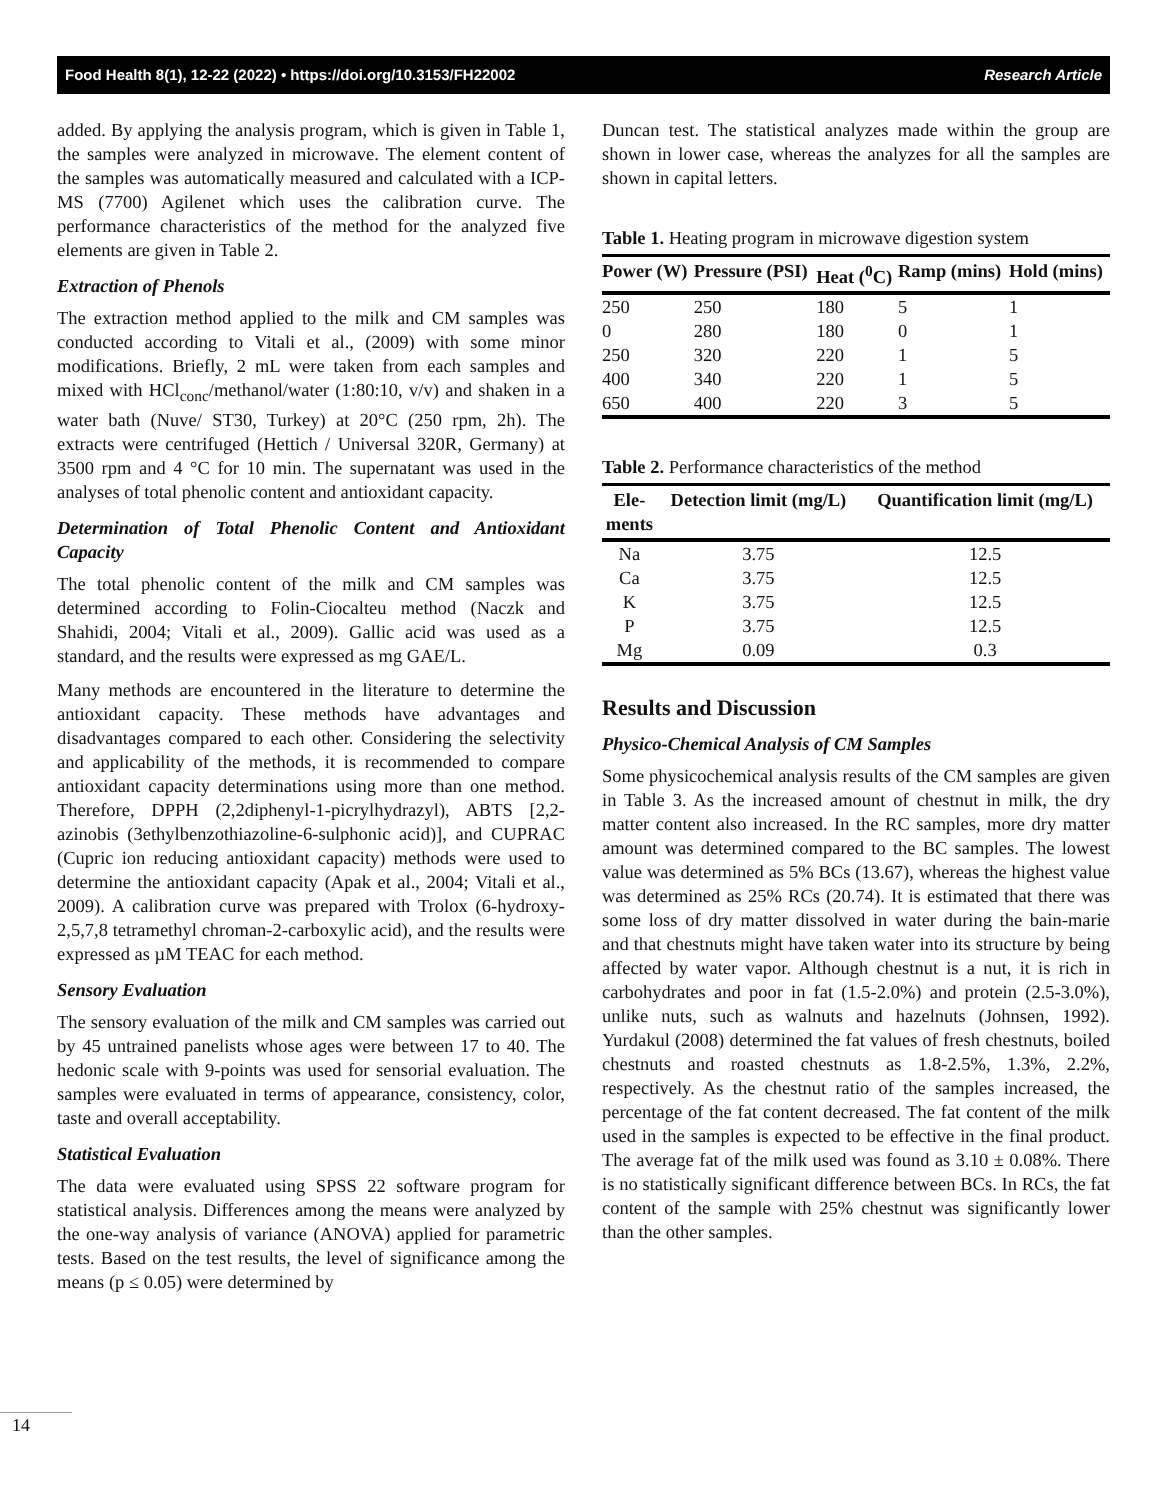Food Health 8(1), 12-22 (2022) • https://doi.org/10.3153/FH22002 Research Article
added. By applying the analysis program, which is given in Table 1, the samples were analyzed in microwave. The element content of the samples was automatically measured and calculated with a ICP-MS (7700) Agilenet which uses the calibration curve. The performance characteristics of the method for the analyzed five elements are given in Table 2.
Extraction of Phenols
The extraction method applied to the milk and CM samples was conducted according to Vitali et al., (2009) with some minor modifications. Briefly, 2 mL were taken from each samples and mixed with HCl<sub>conc</sub>/methanol/water (1:80:10, v/v) and shaken in a water bath (Nuve/ ST30, Turkey) at 20°C (250 rpm, 2h). The extracts were centrifuged (Hettich / Universal 320R, Germany) at 3500 rpm and 4 °C for 10 min. The supernatant was used in the analyses of total phenolic content and antioxidant capacity.
Determination of Total Phenolic Content and Antioxidant Capacity
The total phenolic content of the milk and CM samples was determined according to Folin-Ciocalteu method (Naczk and Shahidi, 2004; Vitali et al., 2009). Gallic acid was used as a standard, and the results were expressed as mg GAE/L.
Many methods are encountered in the literature to determine the antioxidant capacity. These methods have advantages and disadvantages compared to each other. Considering the selectivity and applicability of the methods, it is recommended to compare antioxidant capacity determinations using more than one method. Therefore, DPPH (2,2diphenyl-1-picrylhydrazyl), ABTS [2,2-azinobis (3ethylbenzothiazoline-6-sulphonic acid)], and CUPRAC (Cupric ion reducing antioxidant capacity) methods were used to determine the antioxidant capacity (Apak et al., 2004; Vitali et al., 2009). A calibration curve was prepared with Trolox (6-hydroxy-2,5,7,8 tetramethyl chroman-2-carboxylic acid), and the results were expressed as µM TEAC for each method.
Sensory Evaluation
The sensory evaluation of the milk and CM samples was carried out by 45 untrained panelists whose ages were between 17 to 40. The hedonic scale with 9-points was used for sensorial evaluation. The samples were evaluated in terms of appearance, consistency, color, taste and overall acceptability.
Statistical Evaluation
The data were evaluated using SPSS 22 software program for statistical analysis. Differences among the means were analyzed by the one-way analysis of variance (ANOVA) applied for parametric tests. Based on the test results, the level of significance among the means (p ≤ 0.05) were determined by
Duncan test. The statistical analyzes made within the group are shown in lower case, whereas the analyzes for all the samples are shown in capital letters.
Table 1. Heating program in microwave digestion system
| Power (W) | Pressure (PSI) | Heat (<sup>0</sup>C) | Ramp (mins) | Hold (mins) |
| --- | --- | --- | --- | --- |
| 250 | 250 | 180 | 5 | 1 |
| 0 | 280 | 180 | 0 | 1 |
| 250 | 320 | 220 | 1 | 5 |
| 400 | 340 | 220 | 1 | 5 |
| 650 | 400 | 220 | 3 | 5 |
Table 2. Performance characteristics of the method
| Ele- ments | Detection limit (mg/L) | Quantification limit (mg/L) |
| --- | --- | --- |
| Na | 3.75 | 12.5 |
| Ca | 3.75 | 12.5 |
| K | 3.75 | 12.5 |
| P | 3.75 | 12.5 |
| Mg | 0.09 | 0.3 |
Results and Discussion
Physico-Chemical Analysis of CM Samples
Some physicochemical analysis results of the CM samples are given in Table 3. As the increased amount of chestnut in milk, the dry matter content also increased. In the RC samples, more dry matter amount was determined compared to the BC samples. The lowest value was determined as 5% BCs (13.67), whereas the highest value was determined as 25% RCs (20.74). It is estimated that there was some loss of dry matter dissolved in water during the bain-marie and that chestnuts might have taken water into its structure by being affected by water vapor. Although chestnut is a nut, it is rich in carbohydrates and poor in fat (1.5-2.0%) and protein (2.5-3.0%), unlike nuts, such as walnuts and hazelnuts (Johnsen, 1992). Yurdakul (2008) determined the fat values of fresh chestnuts, boiled chestnuts and roasted chestnuts as 1.8-2.5%, 1.3%, 2.2%, respectively. As the chestnut ratio of the samples increased, the percentage of the fat content decreased. The fat content of the milk used in the samples is expected to be effective in the final product. The average fat of the milk used was found as 3.10 ± 0.08%. There is no statistically significant difference between BCs. In RCs, the fat content of the sample with 25% chestnut was significantly lower than the other samples.
14